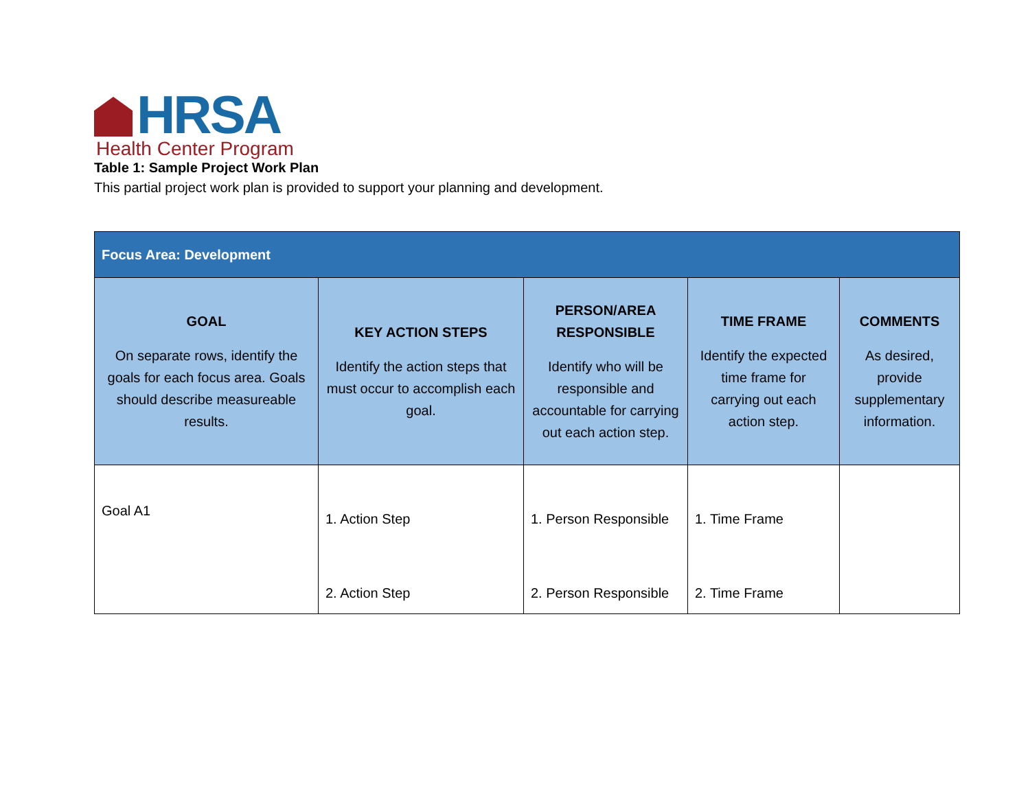HRSA
Health Center Program
Table 1: Sample Project Work Plan
This partial project work plan is provided to support your planning and development.
| Focus Area: Development | | | | |
| --- | --- | --- | --- | --- |
| GOAL On separate rows, identify the goals for each focus area. Goals should describe measureable results. | KEY ACTION STEPS Identify the action steps that must occur to accomplish each goal. | PERSON/AREA RESPONSIBLE Identify who will be responsible and accountable for carrying out each action step. | TIME FRAME Identify the expected time frame for carrying out each action step. | COMMENTS As desired, provide supplementary information. |
| Goal A1 | 1. Action Step 2. Action Step | 1. Person Responsible 2. Person Responsible | 1. Time Frame 2. Time Frame | |